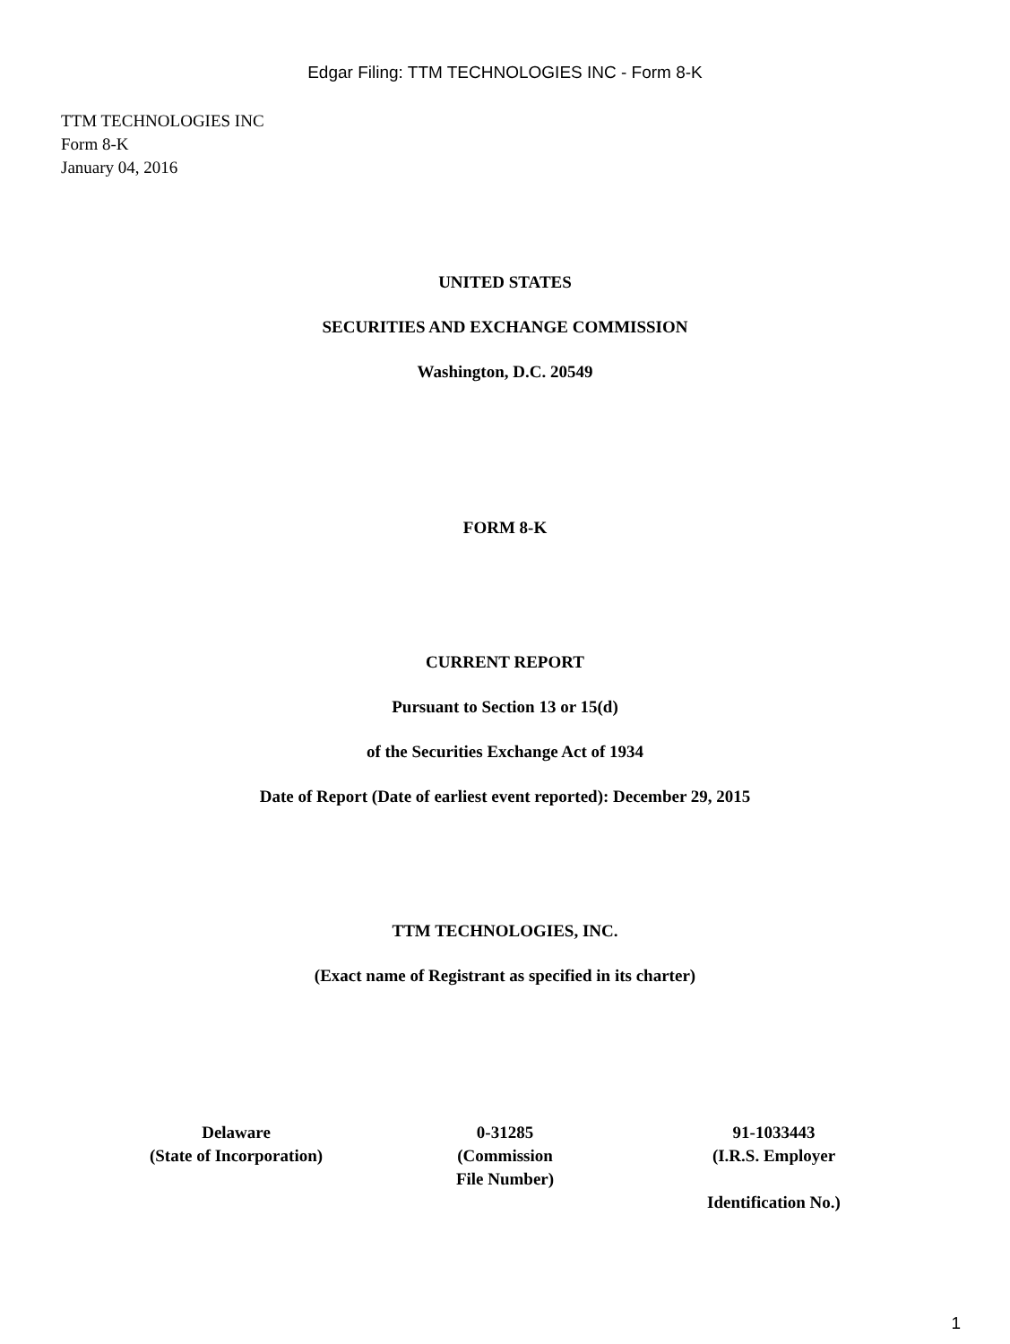Edgar Filing: TTM TECHNOLOGIES INC - Form 8-K
TTM TECHNOLOGIES INC
Form 8-K
January 04, 2016
UNITED STATES
SECURITIES AND EXCHANGE COMMISSION
Washington, D.C. 20549
FORM 8-K
CURRENT REPORT
Pursuant to Section 13 or 15(d)
of the Securities Exchange Act of 1934
Date of Report (Date of earliest event reported): December 29, 2015
TTM TECHNOLOGIES, INC.
(Exact name of Registrant as specified in its charter)
| Delaware (State of Incorporation) | 0-31285 (Commission File Number) | 91-1033443 (I.R.S. Employer Identification No.) |
1